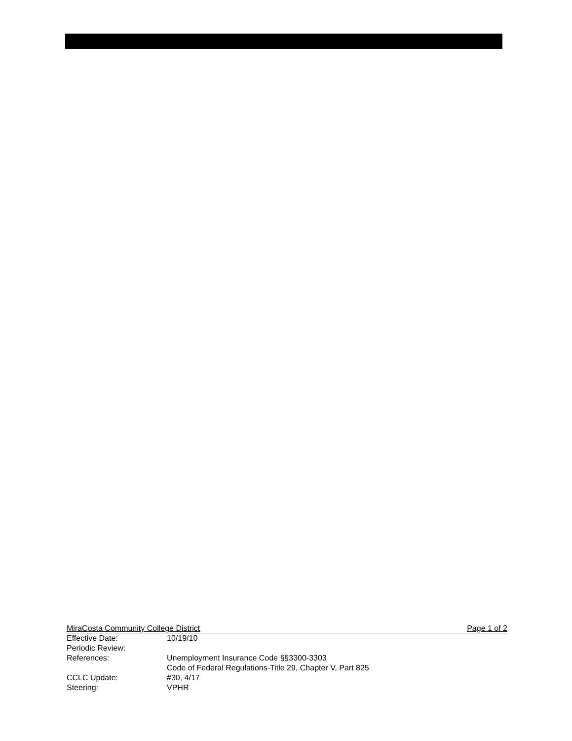MiraCosta Community College District Page 1 of 2
Effective Date: 10/19/10
Periodic Review:
References: Unemployment Insurance Code §§3300-3303
Code of Federal Regulations-Title 29, Chapter V, Part 825
CCLC Update: #30, 4/17
Steering: VPHR